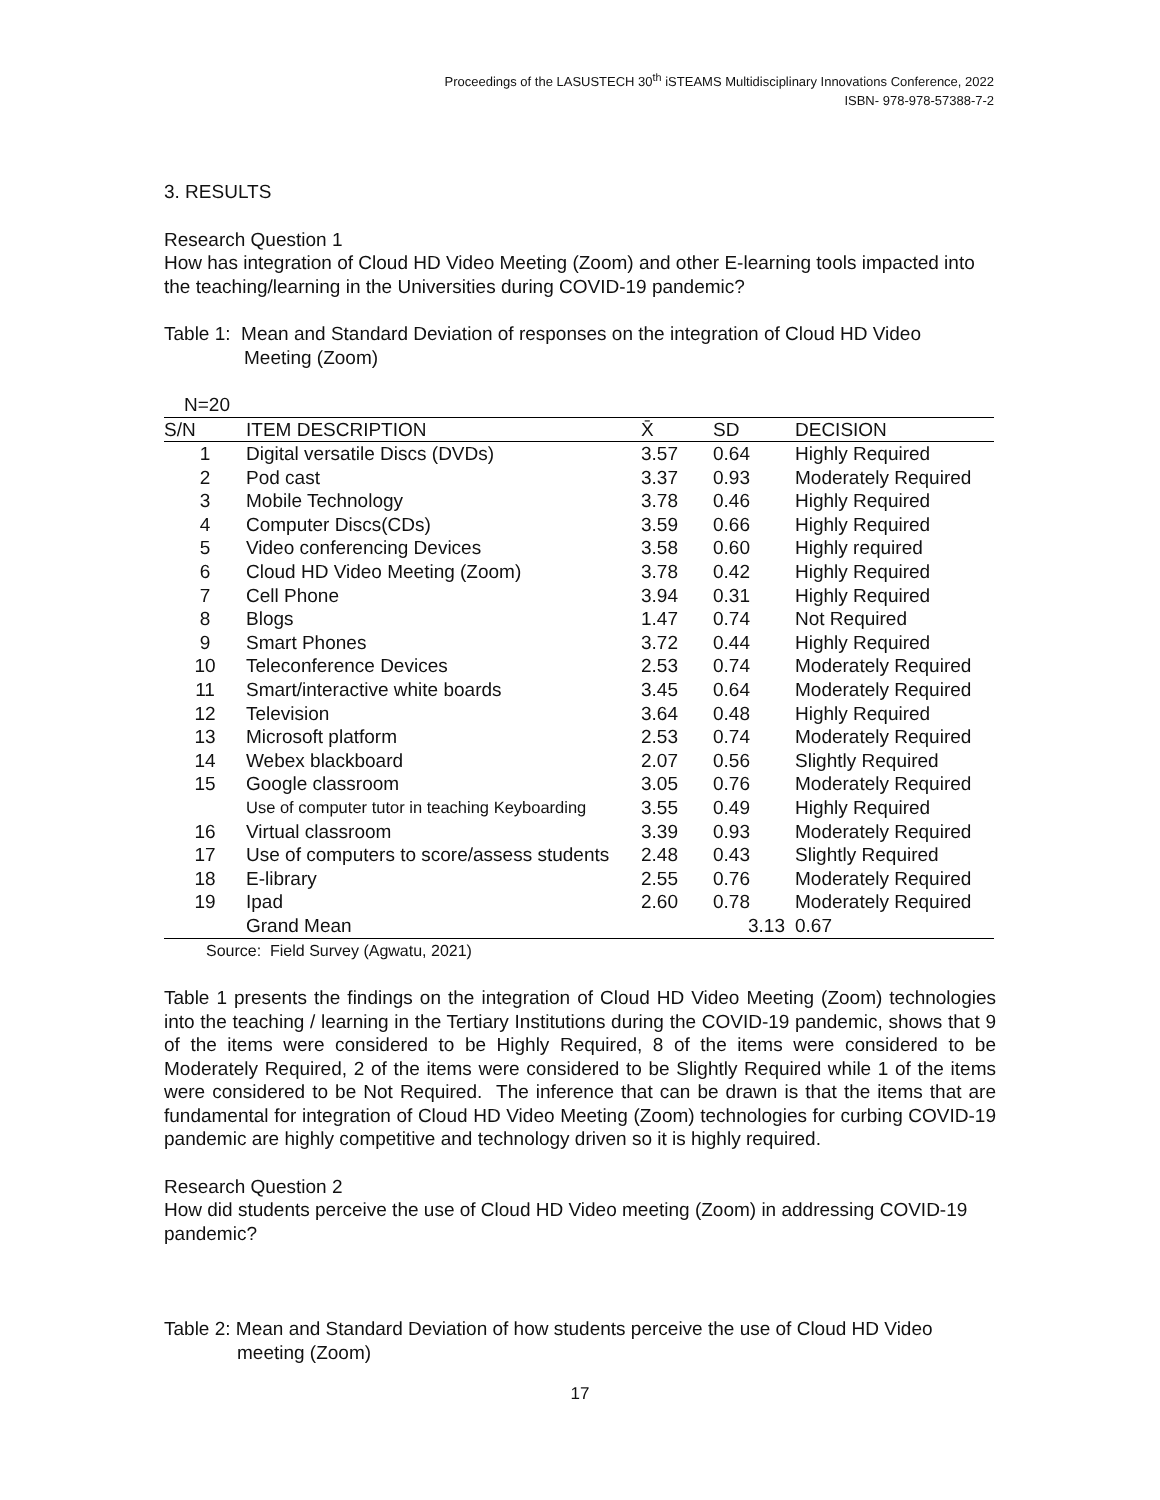Proceedings of the LASUSTECH 30<sup>th</sup> iSTEAMS Multidisciplinary Innovations Conference, 2022
ISBN- 978-978-57388-7-2
3. RESULTS
Research Question 1
How has integration of Cloud HD Video Meeting (Zoom) and other E-learning tools impacted into the teaching/learning in the Universities during COVID-19 pandemic?
Table 1: Mean and Standard Deviation of responses on the integration of Cloud HD Video
Meeting (Zoom)
N=20
| S/N | ITEM DESCRIPTION | X̄ | SD | DECISION |
| --- | --- | --- | --- | --- |
| 1 | Digital versatile Discs (DVDs) | 3.57 | 0.64 | Highly Required |
| 2 | Pod cast | 3.37 | 0.93 | Moderately Required |
| 3 | Mobile Technology | 3.78 | 0.46 | Highly Required |
| 4 | Computer Discs(CDs) | 3.59 | 0.66 | Highly Required |
| 5 | Video conferencing Devices | 3.58 | 0.60 | Highly required |
| 6 | Cloud HD Video Meeting (Zoom) | 3.78 | 0.42 | Highly Required |
| 7 | Cell Phone | 3.94 | 0.31 | Highly Required |
| 8 | Blogs | 1.47 | 0.74 | Not Required |
| 9 | Smart Phones | 3.72 | 0.44 | Highly Required |
| 10 | Teleconference Devices | 2.53 | 0.74 | Moderately Required |
| 11 | Smart/interactive white boards | 3.45 | 0.64 | Moderately Required |
| 12 | Television | 3.64 | 0.48 | Highly Required |
| 13 | Microsoft platform | 2.53 | 0.74 | Moderately Required |
| 14 | Webex blackboard | 2.07 | 0.56 | Slightly Required |
| 15 | Google classroom | 3.05 | 0.76 | Moderately Required |
| | Use of computer tutor in teaching Keyboarding | 3.55 | 0.49 | Highly Required |
| 16 | Virtual classroom | 3.39 | 0.93 | Moderately Required |
| 17 | Use of computers to score/assess students | 2.48 | 0.43 | Slightly Required |
| 18 | E-library | 2.55 | 0.76 | Moderately Required |
| 19 | Ipad | 2.60 | 0.78 | Moderately Required |
| | Grand Mean | | 3.13 | 0.67 |
Source: Field Survey (Agwatu, 2021)
Table 1 presents the findings on the integration of Cloud HD Video Meeting (Zoom) technologies into the teaching / learning in the Tertiary Institutions during the COVID-19 pandemic, shows that 9 of the items were considered to be Highly Required, 8 of the items were considered to be Moderately Required, 2 of the items were considered to be Slightly Required while 1 of the items were considered to be Not Required. The inference that can be drawn is that the items that are fundamental for integration of Cloud HD Video Meeting (Zoom) technologies for curbing COVID-19 pandemic are highly competitive and technology driven so it is highly required.
Research Question 2
How did students perceive the use of Cloud HD Video meeting (Zoom) in addressing COVID-19 pandemic?
Table 2: Mean and Standard Deviation of how students perceive the use of Cloud HD Video
meeting (Zoom)
17